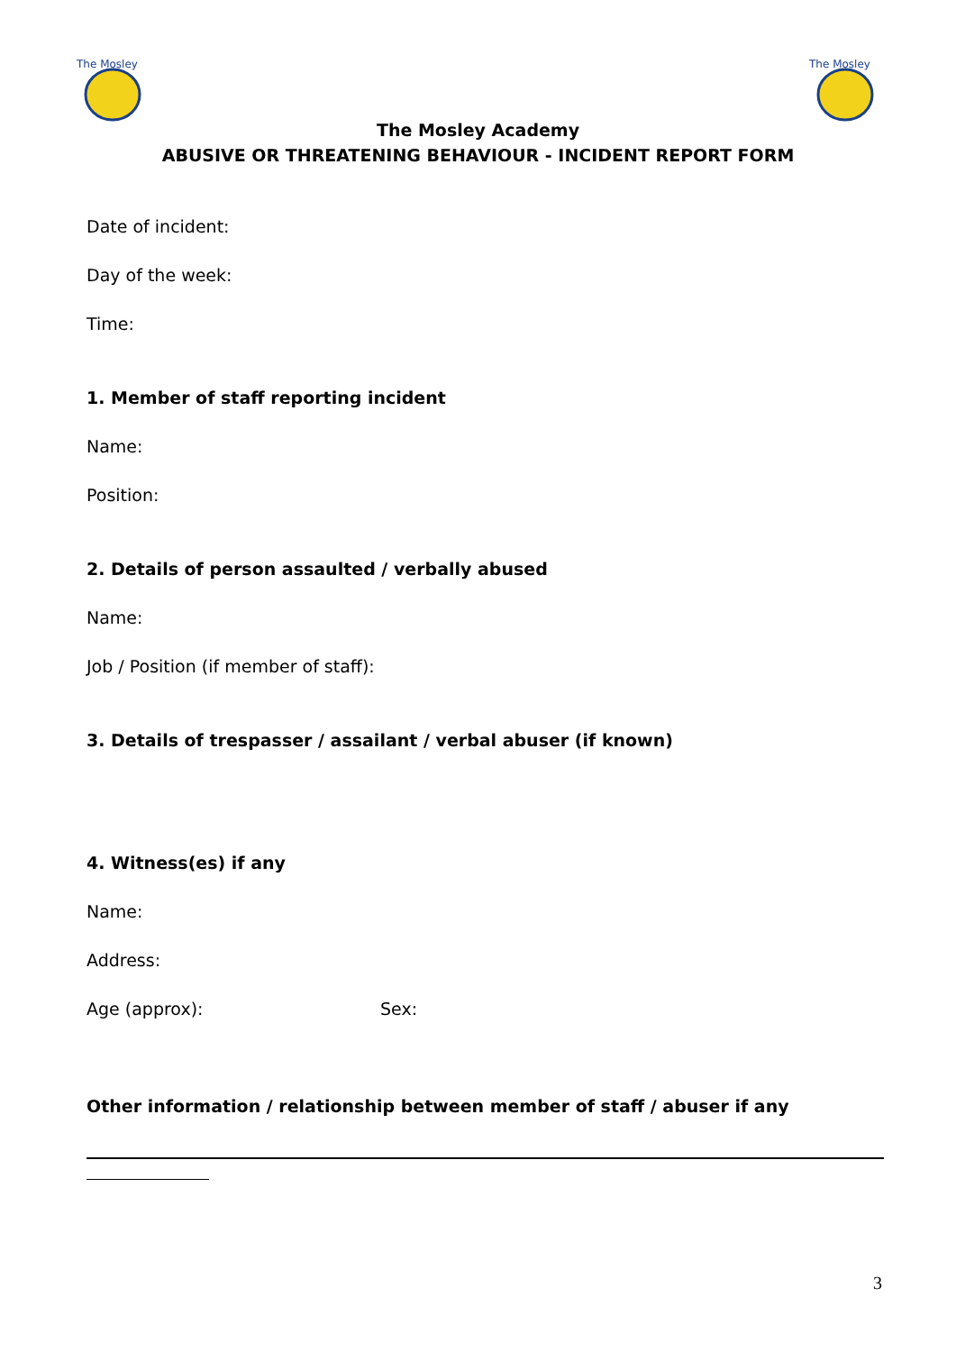The Mosley
The Mosley
The Mosley Academy
ABUSIVE OR THREATENING BEHAVIOUR - INCIDENT REPORT FORM
Date of incident:
Day of the week:
Time:
1. Member of staff reporting incident
Name:
Position:
2. Details of person assaulted / verbally abused
Name:
Job / Position (if member of staff):
3. Details of trespasser / assailant / verbal abuser (if known)
4. Witness(es) if any
Name:
Address:
Age (approx): Sex:
Other information / relationship between member of staff / abuser if any
3